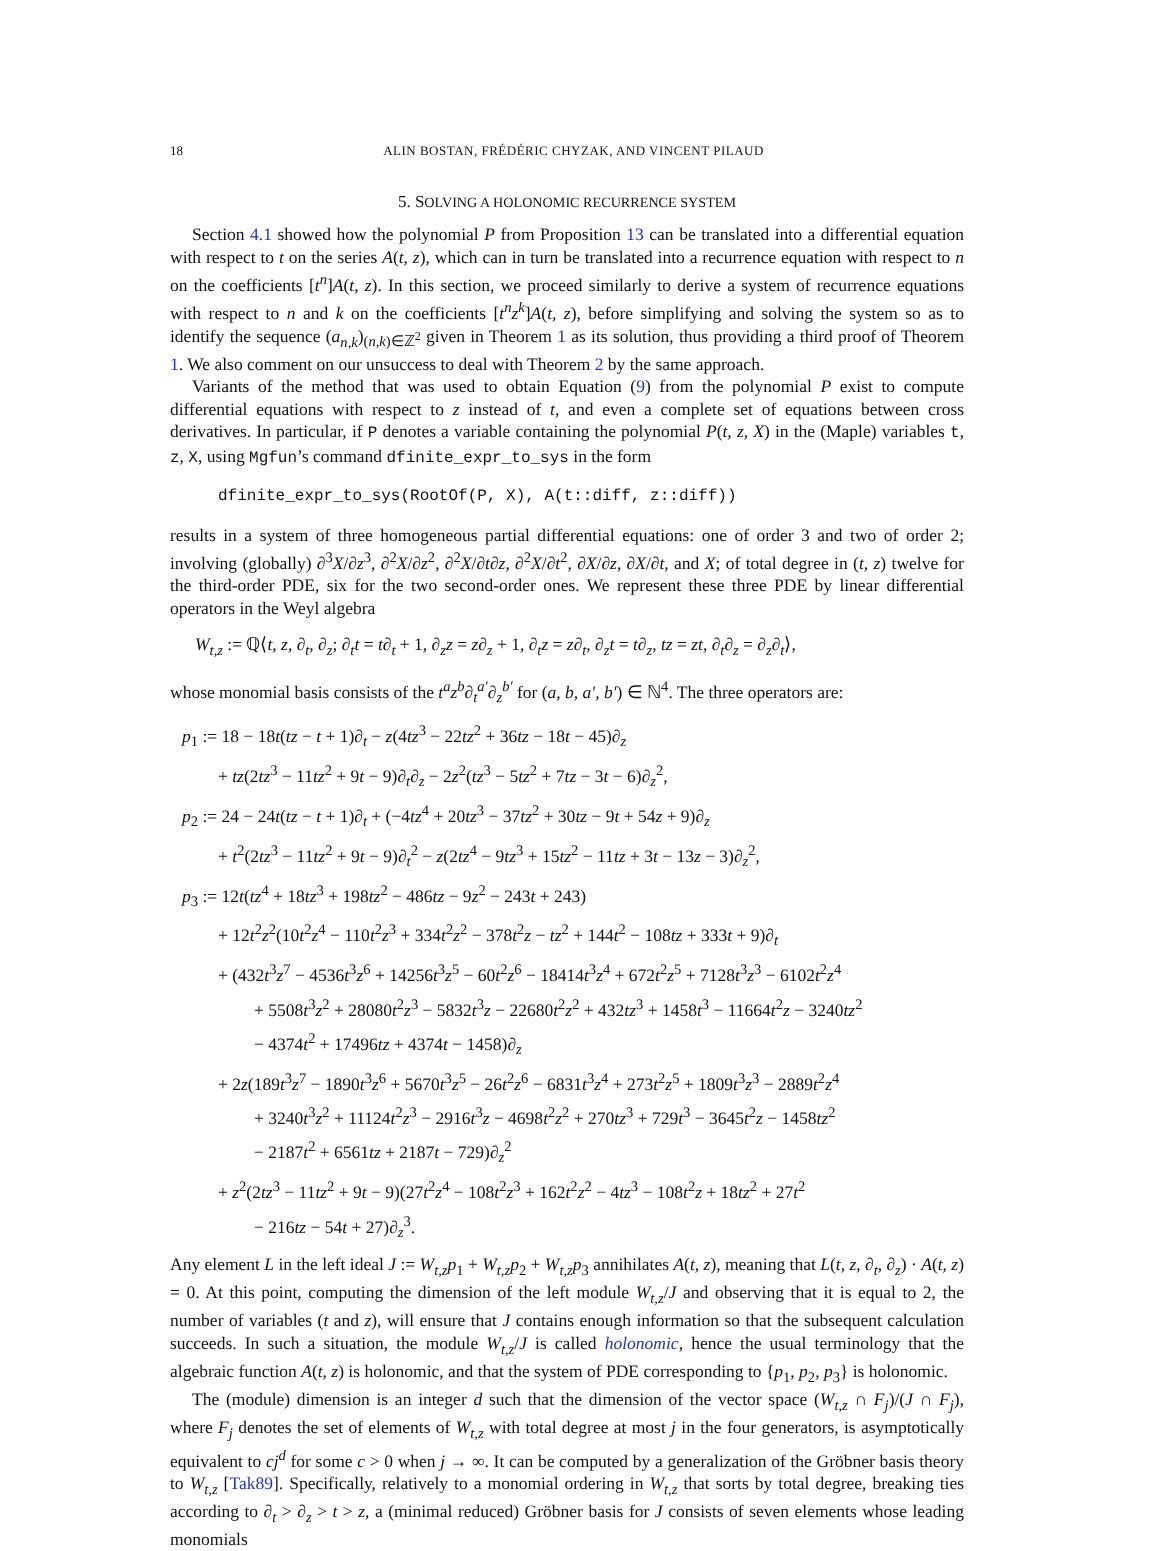18 ALIN BOSTAN, FRÉDÉRIC CHYZAK, AND VINCENT PILAUD
5. SOLVING A HOLONOMIC RECURRENCE SYSTEM
Section 4.1 showed how the polynomial P from Proposition 13 can be translated into a differential equation with respect to t on the series A(t, z), which can in turn be translated into a recurrence equation with respect to n on the coefficients [t<sup>n</sup>]A(t, z). In this section, we proceed similarly to derive a system of recurrence equations with respect to n and k on the coefficients [t<sup>n</sup>z<sup>k</sup>]A(t, z), before simplifying and solving the system so as to identify the sequence (a<sub>n,k</sub>)<sub>(n,k)∈ℤ<sup>2</sup></sub> given in Theorem 1 as its solution, thus providing a third proof of Theorem 1. We also comment on our unsuccess to deal with Theorem 2 by the same approach.
Variants of the method that was used to obtain Equation (9) from the polynomial P exist to compute differential equations with respect to z instead of t, and even a complete set of equations between cross derivatives. In particular, if P denotes a variable containing the polynomial P(t, z, X) in the (Maple) variables t, z, X, using Mgfun’s command dfinite_expr_to_sys in the form
dfinite_expr_to_sys(RootOf(P, X), A(t::diff, z::diff))
results in a system of three homogeneous partial differential equations: one of order 3 and two of order 2; involving (globally) ∂<sup>3</sup>X/∂z<sup>3</sup>, ∂<sup>2</sup>X/∂z<sup>2</sup>, ∂<sup>2</sup>X/∂t∂z, ∂<sup>2</sup>X/∂t<sup>2</sup>, ∂X/∂z, ∂X/∂t, and X; of total degree in (t, z) twelve for the third-order PDE, six for the two second-order ones. We represent these three PDE by linear differential operators in the Weyl algebra
W<sub>t,z</sub> := ℚ⟨t, z, ∂<sub>t</sub>, ∂<sub>z</sub>; ∂<sub>t</sub>t = t∂<sub>t</sub> + 1, ∂<sub>z</sub>z = z∂<sub>z</sub> + 1, ∂<sub>t</sub>z = z∂<sub>t</sub>, ∂<sub>z</sub>t = t∂<sub>z</sub>, tz = zt, ∂<sub>t</sub>∂<sub>z</sub> = ∂<sub>z</sub>∂<sub>t</sub>⟩,
whose monomial basis consists of the t<sup>a</sup>z<sup>b</sup>∂<sub>t</sub><sup>a′</sup>∂<sub>z</sub><sup>b′</sup> for (a, b, a′, b′) ∈ ℕ<sup>4</sup>. The three operators are:
p<sub>1</sub> := 18 − 18t(tz − t + 1)∂<sub>t</sub> − z(4tz<sup>3</sup> − 22tz<sup>2</sup> + 36tz − 18t − 45)∂<sub>z</sub>
+ tz(2tz<sup>3</sup> − 11tz<sup>2</sup> + 9t − 9)∂<sub>t</sub>∂<sub>z</sub> − 2z<sup>2</sup>(tz<sup>3</sup> − 5tz<sup>2</sup> + 7tz − 3t − 6)∂<sub>z</sub><sup>2</sup>,
p<sub>2</sub> := 24 − 24t(tz − t + 1)∂<sub>t</sub> + (−4tz<sup>4</sup> + 20tz<sup>3</sup> − 37tz<sup>2</sup> + 30tz − 9t + 54z + 9)∂<sub>z</sub>
+ t<sup>2</sup>(2tz<sup>3</sup> − 11tz<sup>2</sup> + 9t − 9)∂<sub>t</sub><sup>2</sup> − z(2tz<sup>4</sup> − 9tz<sup>3</sup> + 15tz<sup>2</sup> − 11tz + 3t − 13z − 3)∂<sub>z</sub><sup>2</sup>,
p<sub>3</sub> := 12t(tz<sup>4</sup> + 18tz<sup>3</sup> + 198tz<sup>2</sup> − 486tz − 9z<sup>2</sup> − 243t + 243)
+ 12t<sup>2</sup>z<sup>2</sup>(10t<sup>2</sup>z<sup>4</sup> − 110t<sup>2</sup>z<sup>3</sup> + 334t<sup>2</sup>z<sup>2</sup> − 378t<sup>2</sup>z − tz<sup>2</sup> + 144t<sup>2</sup> − 108tz + 333t + 9)∂<sub>t</sub>
+ (432t<sup>3</sup>z<sup>7</sup> − 4536t<sup>3</sup>z<sup>6</sup> + 14256t<sup>3</sup>z<sup>5</sup> − 60t<sup>2</sup>z<sup>6</sup> − 18414t<sup>3</sup>z<sup>4</sup> + 672t<sup>2</sup>z<sup>5</sup> + 7128t<sup>3</sup>z<sup>3</sup> − 6102t<sup>2</sup>z<sup>4</sup>
+ 5508t<sup>3</sup>z<sup>2</sup> + 28080t<sup>2</sup>z<sup>3</sup> − 5832t<sup>3</sup>z − 22680t<sup>2</sup>z<sup>2</sup> + 432tz<sup>3</sup> + 1458t<sup>3</sup> − 11664t<sup>2</sup>z − 3240tz<sup>2</sup>
− 4374t<sup>2</sup> + 17496tz + 4374t − 1458)∂<sub>z</sub>
+ 2z(189t<sup>3</sup>z<sup>7</sup> − 1890t<sup>3</sup>z<sup>6</sup> + 5670t<sup>3</sup>z<sup>5</sup> − 26t<sup>2</sup>z<sup>6</sup> − 6831t<sup>3</sup>z<sup>4</sup> + 273t<sup>2</sup>z<sup>5</sup> + 1809t<sup>3</sup>z<sup>3</sup> − 2889t<sup>2</sup>z<sup>4</sup>
+ 3240t<sup>3</sup>z<sup>2</sup> + 11124t<sup>2</sup>z<sup>3</sup> − 2916t<sup>3</sup>z − 4698t<sup>2</sup>z<sup>2</sup> + 270tz<sup>3</sup> + 729t<sup>3</sup> − 3645t<sup>2</sup>z − 1458tz<sup>2</sup>
− 2187t<sup>2</sup> + 6561tz + 2187t − 729)∂<sub>z</sub><sup>2</sup>
+ z<sup>2</sup>(2tz<sup>3</sup> − 11tz<sup>2</sup> + 9t − 9)(27t<sup>2</sup>z<sup>4</sup> − 108t<sup>2</sup>z<sup>3</sup> + 162t<sup>2</sup>z<sup>2</sup> − 4tz<sup>3</sup> − 108t<sup>2</sup>z + 18tz<sup>2</sup> + 27t<sup>2</sup>
− 216tz − 54t + 27)∂<sub>z</sub><sup>3</sup>.
Any element L in the left ideal J := W<sub>t,z</sub>p<sub>1</sub> + W<sub>t,z</sub>p<sub>2</sub> + W<sub>t,z</sub>p<sub>3</sub> annihilates A(t, z), meaning that L(t, z, ∂<sub>t</sub>, ∂<sub>z</sub>) · A(t, z) = 0. At this point, computing the dimension of the left module W<sub>t,z</sub>/J and observing that it is equal to 2, the number of variables (t and z), will ensure that J contains enough information so that the subsequent calculation succeeds. In such a situation, the module W<sub>t,z</sub>/J is called holonomic, hence the usual terminology that the algebraic function A(t, z) is holonomic, and that the system of PDE corresponding to {p<sub>1</sub>, p<sub>2</sub>, p<sub>3</sub>} is holonomic.
The (module) dimension is an integer d such that the dimension of the vector space (W<sub>t,z</sub> ∩ F<sub>j</sub>)/(J ∩ F<sub>j</sub>), where F<sub>j</sub> denotes the set of elements of W<sub>t,z</sub> with total degree at most j in the four generators, is asymptotically equivalent to cj<sup>d</sup> for some c > 0 when j → ∞. It can be computed by a generalization of the Gröbner basis theory to W<sub>t,z</sub> [Tak89]. Specifically, relatively to a monomial ordering in W<sub>t,z</sub> that sorts by total degree, breaking ties according to ∂<sub>t</sub> > ∂<sub>z</sub> > t > z, a (minimal reduced) Gröbner basis for J consists of seven elements whose leading monomials